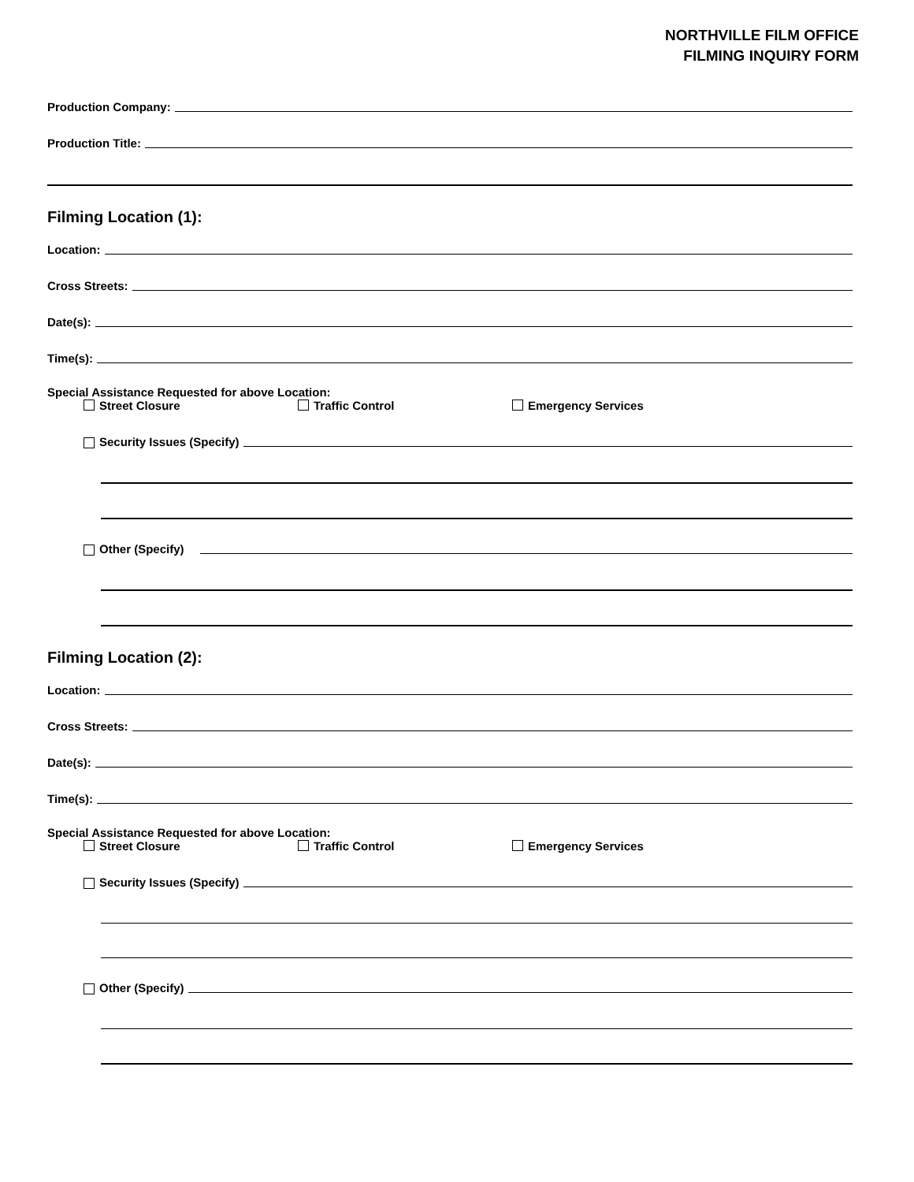NORTHVILLE FILM OFFICE
FILMING INQUIRY FORM
Production Company:
Production Title:
Filming Location (1):
Location:
Cross Streets:
Date(s):
Time(s):
Special Assistance Requested for above Location:
Street Closure Traffic Control Emergency Services
Security Issues (Specify)
Other (Specify)
Filming Location (2):
Location:
Cross Streets:
Date(s):
Time(s):
Special Assistance Requested for above Location:
Street Closure Traffic Control Emergency Services
Security Issues (Specify)
Other (Specify)